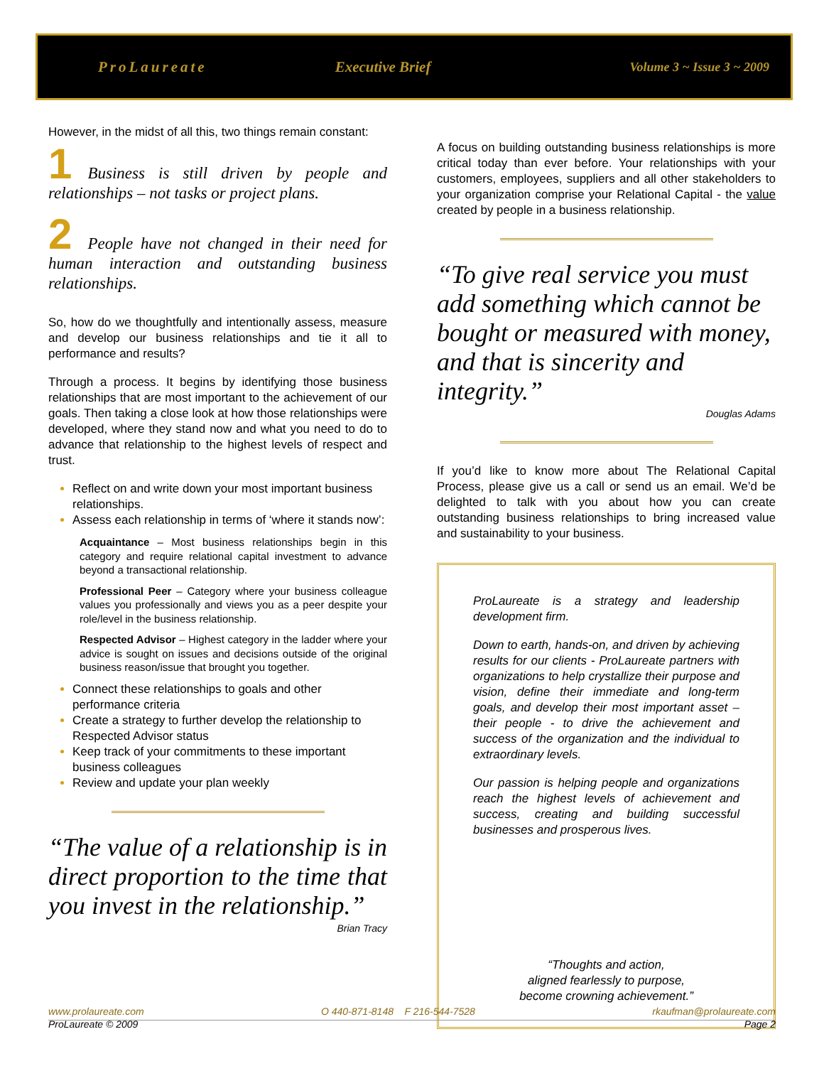ProLaureate Executive Brief
Volume 3 ~ Issue 3 ~ 2009
However, in the midst of all this, two things remain constant:
1 Business is still driven by people and relationships – not tasks or project plans.
2 People have not changed in their need for human interaction and outstanding business relationships.
So, how do we thoughtfully and intentionally assess, measure and develop our business relationships and tie it all to performance and results?
Through a process. It begins by identifying those business relationships that are most important to the achievement of our goals. Then taking a close look at how those relationships were developed, where they stand now and what you need to do to advance that relationship to the highest levels of respect and trust.
Reflect on and write down your most important business relationships.
Assess each relationship in terms of ‘where it stands now’:
Acquaintance – Most business relationships begin in this category and require relational capital investment to advance beyond a transactional relationship.
Professional Peer – Category where your business colleague values you professionally and views you as a peer despite your role/level in the business relationship.
Respected Advisor – Highest category in the ladder where your advice is sought on issues and decisions outside of the original business reason/issue that brought you together.
Connect these relationships to goals and other performance criteria
Create a strategy to further develop the relationship to Respected Advisor status
Keep track of your commitments to these important business colleagues
Review and update your plan weekly
“The value of a relationship is in direct proportion to the time that you invest in the relationship.”
Brian Tracy
A focus on building outstanding business relationships is more critical today than ever before. Your relationships with your customers, employees, suppliers and all other stakeholders to your organization comprise your Relational Capital - the value created by people in a business relationship.
“To give real service you must add something which cannot be bought or measured with money, and that is sincerity and integrity.”
Douglas Adams
If you’d like to know more about The Relational Capital Process, please give us a call or send us an email. We’d be delighted to talk with you about how you can create outstanding business relationships to bring increased value and sustainability to your business.
ProLaureate is a strategy and leadership development firm.
Down to earth, hands-on, and driven by achieving results for our clients - ProLaureate partners with organizations to help crystallize their purpose and vision, define their immediate and long-term goals, and develop their most important asset – their people - to drive the achievement and success of the organization and the individual to extraordinary levels.
Our passion is helping people and organizations reach the highest levels of achievement and success, creating and building successful businesses and prosperous lives.
“Thoughts and action,
aligned fearlessly to purpose,
become crowning achievement.”
www.prolaureate.com O 440-871-8148 F 216-544-7528 rkaufman@prolaureate.com
ProLaureate © 2009 Page 2